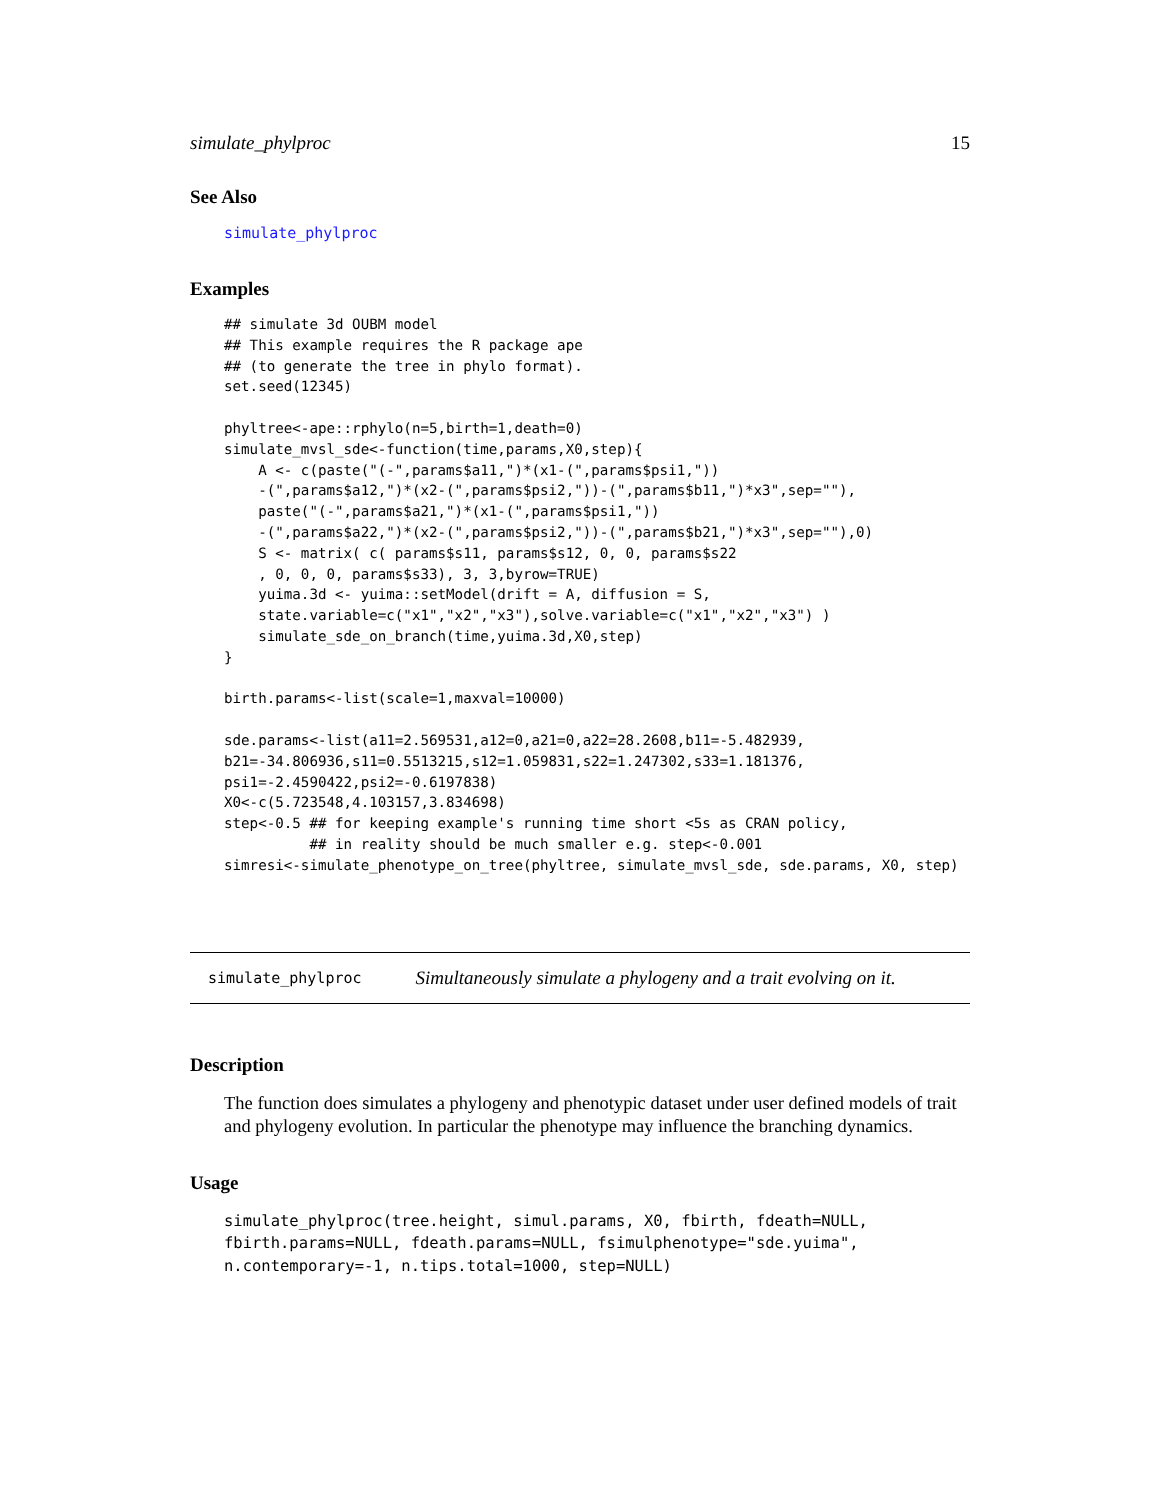simulate_phylproc 15
See Also
simulate_phylproc
Examples
## simulate 3d OUBM model
## This example requires the R package ape
## (to generate the tree in phylo format).
set.seed(12345)

phyltree<-ape::rphylo(n=5,birth=1,death=0)
simulate_mvsl_sde<-function(time,params,X0,step){
    A <- c(paste("(-",params$a11,")*(x1-(",params$psi1,"))
    -(",params$a12,")*(x2-(",params$psi2,"))-(",params$b11,")*x3",sep=""),
    paste("(-",params$a21,")*(x1-(",params$psi1,"))
    -(",params$a22,")*(x2-(",params$psi2,"))-(",params$b21,")*x3",sep=""),0)
    S <- matrix( c( params$s11, params$s12, 0, 0, params$s22
    , 0, 0, 0, params$s33), 3, 3,byrow=TRUE)
    yuima.3d <- yuima::setModel(drift = A, diffusion = S,
    state.variable=c("x1","x2","x3"),solve.variable=c("x1","x2","x3") )
    simulate_sde_on_branch(time,yuima.3d,X0,step)
}

birth.params<-list(scale=1,maxval=10000)

sde.params<-list(a11=2.569531,a12=0,a21=0,a22=28.2608,b11=-5.482939,
b21=-34.806936,s11=0.5513215,s12=1.059831,s22=1.247302,s33=1.181376,
psi1=-2.4590422,psi2=-0.6197838)
X0<-c(5.723548,4.103157,3.834698)
step<-0.5 ## for keeping example's running time short <5s as CRAN policy,
          ## in reality should be much smaller e.g. step<-0.001
simresi<-simulate_phenotype_on_tree(phyltree, simulate_mvsl_sde, sde.params, X0, step)
simulate_phylproc Simultaneously simulate a phylogeny and a trait evolving on it.
Description
The function does simulates a phylogeny and phenotypic dataset under user defined models of trait and phylogeny evolution. In particular the phenotype may influence the branching dynamics.
Usage
simulate_phylproc(tree.height, simul.params, X0, fbirth, fdeath=NULL,
fbirth.params=NULL, fdeath.params=NULL, fsimulphenotype="sde.yuima",
n.contemporary=-1, n.tips.total=1000, step=NULL)